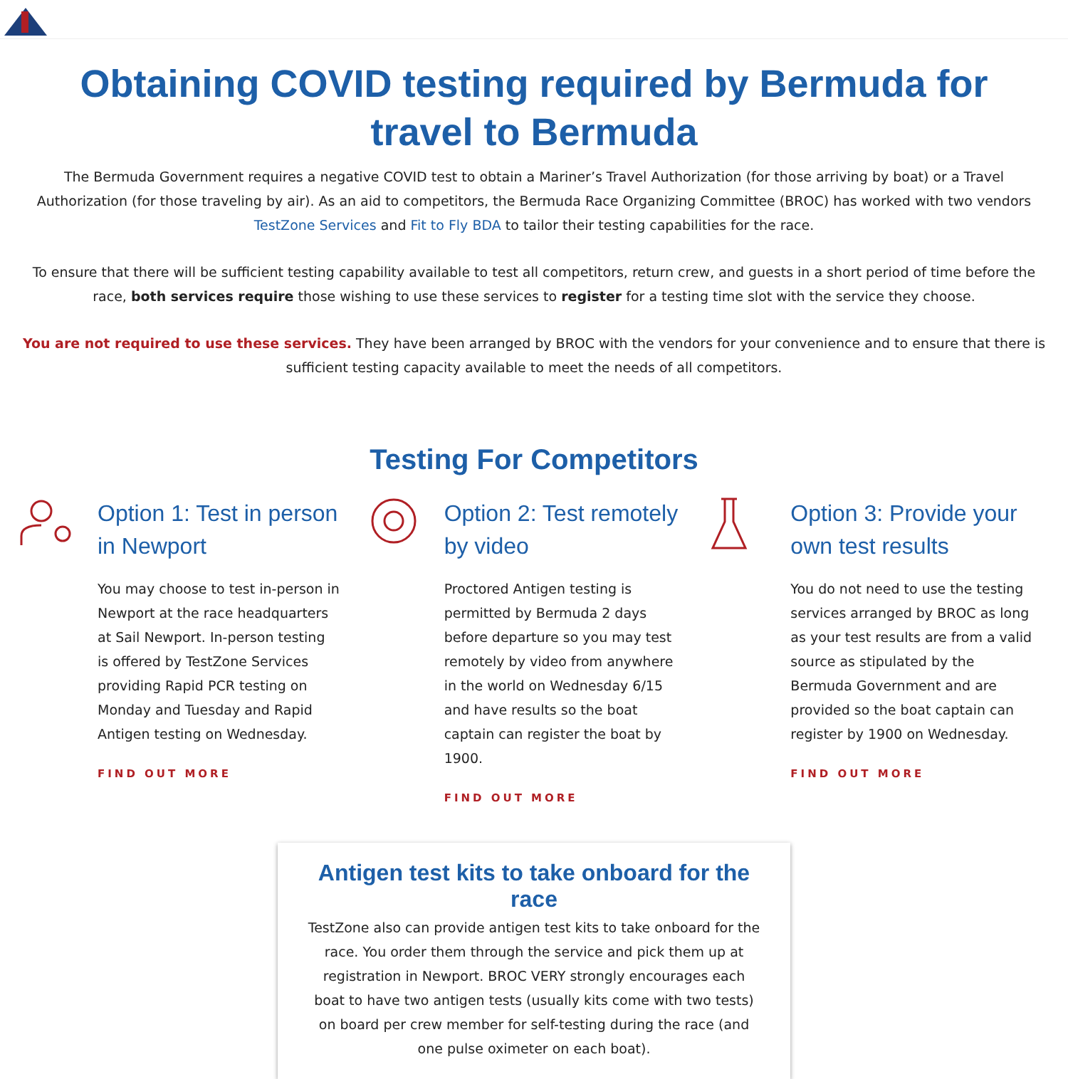Obtaining COVID testing required by Bermuda for travel to Bermuda
The Bermuda Government requires a negative COVID test to obtain a Mariner’s Travel Authorization (for those arriving by boat) or a Travel Authorization (for those traveling by air). As an aid to competitors, the Bermuda Race Organizing Committee (BROC) has worked with two vendors TestZone Services and Fit to Fly BDA to tailor their testing capabilities for the race.
To ensure that there will be sufficient testing capability available to test all competitors, return crew, and guests in a short period of time before the race, both services require those wishing to use these services to register for a testing time slot with the service they choose.
You are not required to use these services. They have been arranged by BROC with the vendors for your convenience and to ensure that there is sufficient testing capacity available to meet the needs of all competitors.
Testing For Competitors
Option 1: Test in person in Newport
You may choose to test in-person in Newport at the race headquarters at Sail Newport. In-person testing is offered by TestZone Services providing Rapid PCR testing on Monday and Tuesday and Rapid Antigen testing on Wednesday.
FIND OUT MORE
Option 2: Test remotely by video
Proctored Antigen testing is permitted by Bermuda 2 days before departure so you may test remotely by video from anywhere in the world on Wednesday 6/15 and have results so the boat captain can register the boat by 1900.
FIND OUT MORE
Option 3: Provide your own test results
You do not need to use the testing services arranged by BROC as long as your test results are from a valid source as stipulated by the Bermuda Government and are provided so the boat captain can register by 1900 on Wednesday.
FIND OUT MORE
Antigen test kits to take onboard for the race
TestZone also can provide antigen test kits to take onboard for the race. You order them through the service and pick them up at registration in Newport. BROC VERY strongly encourages each boat to have two antigen tests (usually kits come with two tests) on board per crew member for self-testing during the race (and one pulse oximeter on each boat).